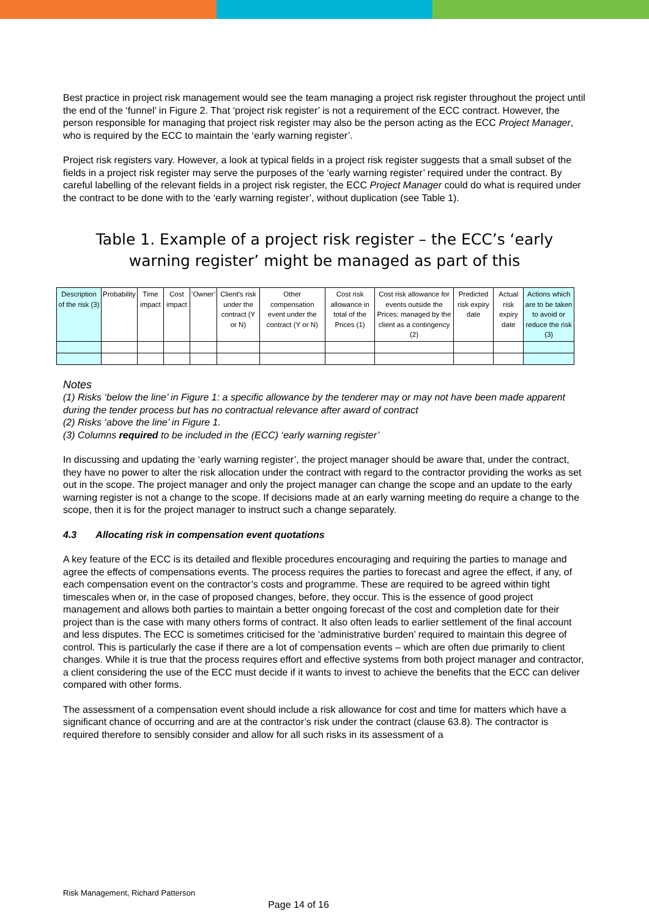Best practice in project risk management would see the team managing a project risk register throughout the project until the end of the ‘funnel’ in Figure 2. That ‘project risk register’ is not a requirement of the ECC contract. However, the person responsible for managing that project risk register may also be the person acting as the ECC Project Manager, who is required by the ECC to maintain the ‘early warning register’.
Project risk registers vary. However, a look at typical fields in a project risk register suggests that a small subset of the fields in a project risk register may serve the purposes of the ‘early warning register’ required under the contract. By careful labelling of the relevant fields in a project risk register, the ECC Project Manager could do what is required under the contract to be done with to the ‘early warning register’, without duplication (see Table 1).
Table 1. Example of a project risk register – the ECC’s ‘early warning register’ might be managed as part of this
| Description of the risk (3) | Probability | Time impact | Cost impact | ‘Owner’ | Client’s risk under the contract (Y or N) | Other compensation event under the contract (Y or N) | Cost risk allowance in total of the Prices (1) | Cost risk allowance for events outside the Prices: managed by the client as a contingency (2) | Predicted risk expiry date | Actual risk expiry date | Actions which are to be taken to avoid or reduce the risk (3) |
Notes
(1) Risks ‘below the line’ in Figure 1: a specific allowance by the tenderer may or may not have been made apparent during the tender process but has no contractual relevance after award of contract
(2) Risks ‘above the line’ in Figure 1.
(3) Columns required to be included in the (ECC) ‘early warning register’
In discussing and updating the ‘early warning register’, the project manager should be aware that, under the contract, they have no power to alter the risk allocation under the contract with regard to the contractor providing the works as set out in the scope. The project manager and only the project manager can change the scope and an update to the early warning register is not a change to the scope. If decisions made at an early warning meeting do require a change to the scope, then it is for the project manager to instruct such a change separately.
4.3 Allocating risk in compensation event quotations
A key feature of the ECC is its detailed and flexible procedures encouraging and requiring the parties to manage and agree the effects of compensations events. The process requires the parties to forecast and agree the effect, if any, of each compensation event on the contractor’s costs and programme. These are required to be agreed within tight timescales when or, in the case of proposed changes, before, they occur. This is the essence of good project management and allows both parties to maintain a better ongoing forecast of the cost and completion date for their project than is the case with many others forms of contract. It also often leads to earlier settlement of the final account and less disputes. The ECC is sometimes criticised for the ‘administrative burden’ required to maintain this degree of control. This is particularly the case if there are a lot of compensation events – which are often due primarily to client changes. While it is true that the process requires effort and effective systems from both project manager and contractor, a client considering the use of the ECC must decide if it wants to invest to achieve the benefits that the ECC can deliver compared with other forms.
The assessment of a compensation event should include a risk allowance for cost and time for matters which have a significant chance of occurring and are at the contractor’s risk under the contract (clause 63.8). The contractor is required therefore to sensibly consider and allow for all such risks in its assessment of a
Risk Management, Richard Patterson
Page 14 of 16